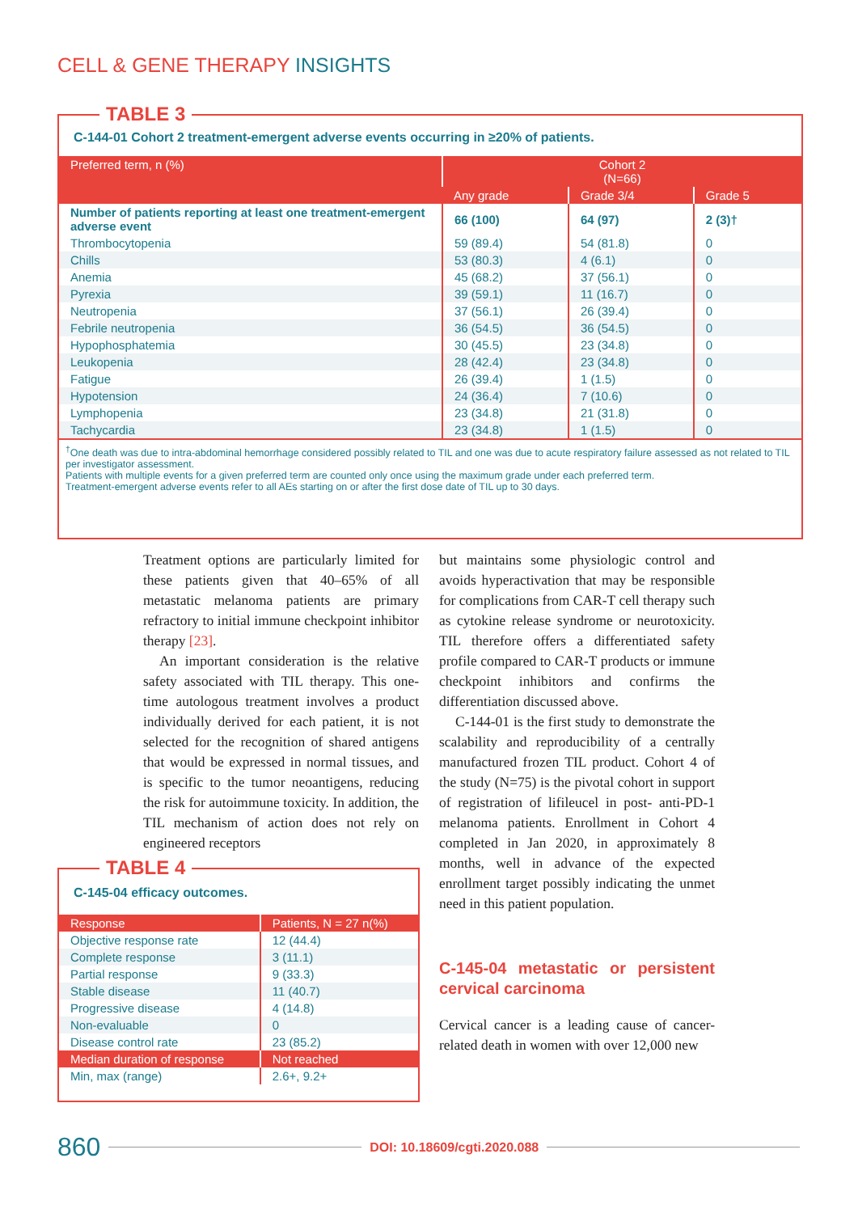CELL & GENE THERAPY INSIGHTS
TABLE 3
C-144-01 Cohort 2 treatment-emergent adverse events occurring in ≥20% of patients.
| Preferred term, n (%) | Cohort 2 (N=66) | | |
| --- | --- | --- | --- |
| | Any grade | Grade 3/4 | Grade 5 |
| Number of patients reporting at least one treatment-emergent adverse event | 66 (100) | 64 (97) | 2 (3)† |
| Thrombocytopenia | 59 (89.4) | 54 (81.8) | 0 |
| Chills | 53 (80.3) | 4 (6.1) | 0 |
| Anemia | 45 (68.2) | 37 (56.1) | 0 |
| Pyrexia | 39 (59.1) | 11 (16.7) | 0 |
| Neutropenia | 37 (56.1) | 26 (39.4) | 0 |
| Febrile neutropenia | 36 (54.5) | 36 (54.5) | 0 |
| Hypophosphatemia | 30 (45.5) | 23 (34.8) | 0 |
| Leukopenia | 28 (42.4) | 23 (34.8) | 0 |
| Fatigue | 26 (39.4) | 1 (1.5) | 0 |
| Hypotension | 24 (36.4) | 7 (10.6) | 0 |
| Lymphopenia | 23 (34.8) | 21 (31.8) | 0 |
| Tachycardia | 23 (34.8) | 1 (1.5) | 0 |
<sup>†</sup> One death was due to intra-abdominal hemorrhage considered possibly related to TIL and one was due to acute respiratory failure assessed as not related to TIL per investigator assessment.
Patients with multiple events for a given preferred term are counted only once using the maximum grade under each preferred term.
Treatment-emergent adverse events refer to all AEs starting on or after the first dose date of TIL up to 30 days.
Treatment options are particularly limited for these patients given that 40–65% of all metastatic melanoma patients are primary refractory to initial immune checkpoint inhibitor therapy [23].
An important consideration is the relative safety associated with TIL therapy. This one-time autologous treatment involves a product individually derived for each patient, it is not selected for the recognition of shared antigens that would be expressed in normal tissues, and is specific to the tumor neoantigens, reducing the risk for autoimmune toxicity. In addition, the TIL mechanism of action does not rely on engineered receptors
but maintains some physiologic control and avoids hyperactivation that may be responsible for complications from CAR-T cell therapy such as cytokine release syndrome or neurotoxicity. TIL therefore offers a differentiated safety profile compared to CAR-T products or immune checkpoint inhibitors and confirms the differentiation discussed above.
C-144-01 is the first study to demonstrate the scalability and reproducibility of a centrally manufactured frozen TIL product. Cohort 4 of the study (N=75) is the pivotal cohort in support of registration of lifileucel in post- anti-PD-1 melanoma patients. Enrollment in Cohort 4 completed in Jan 2020, in approximately 8 months, well in advance of the expected enrollment target possibly indicating the unmet need in this patient population.
C-145-04 metastatic or persistent cervical carcinoma
Cervical cancer is a leading cause of cancer-related death in women with over 12,000 new
TABLE 4
C-145-04 efficacy outcomes.
| Response | Patients, N = 27 n(%) |
| --- | --- |
| Objective response rate | 12 (44.4) |
| Complete response | 3 (11.1) |
| Partial response | 9 (33.3) |
| Stable disease | 11 (40.7) |
| Progressive disease | 4 (14.8) |
| Non-evaluable | 0 |
| Disease control rate | 23 (85.2) |
| Median duration of response | Not reached |
| Min, max (range) | 2.6+, 9.2+ |
860 DOI: 10.18609/cgti.2020.088